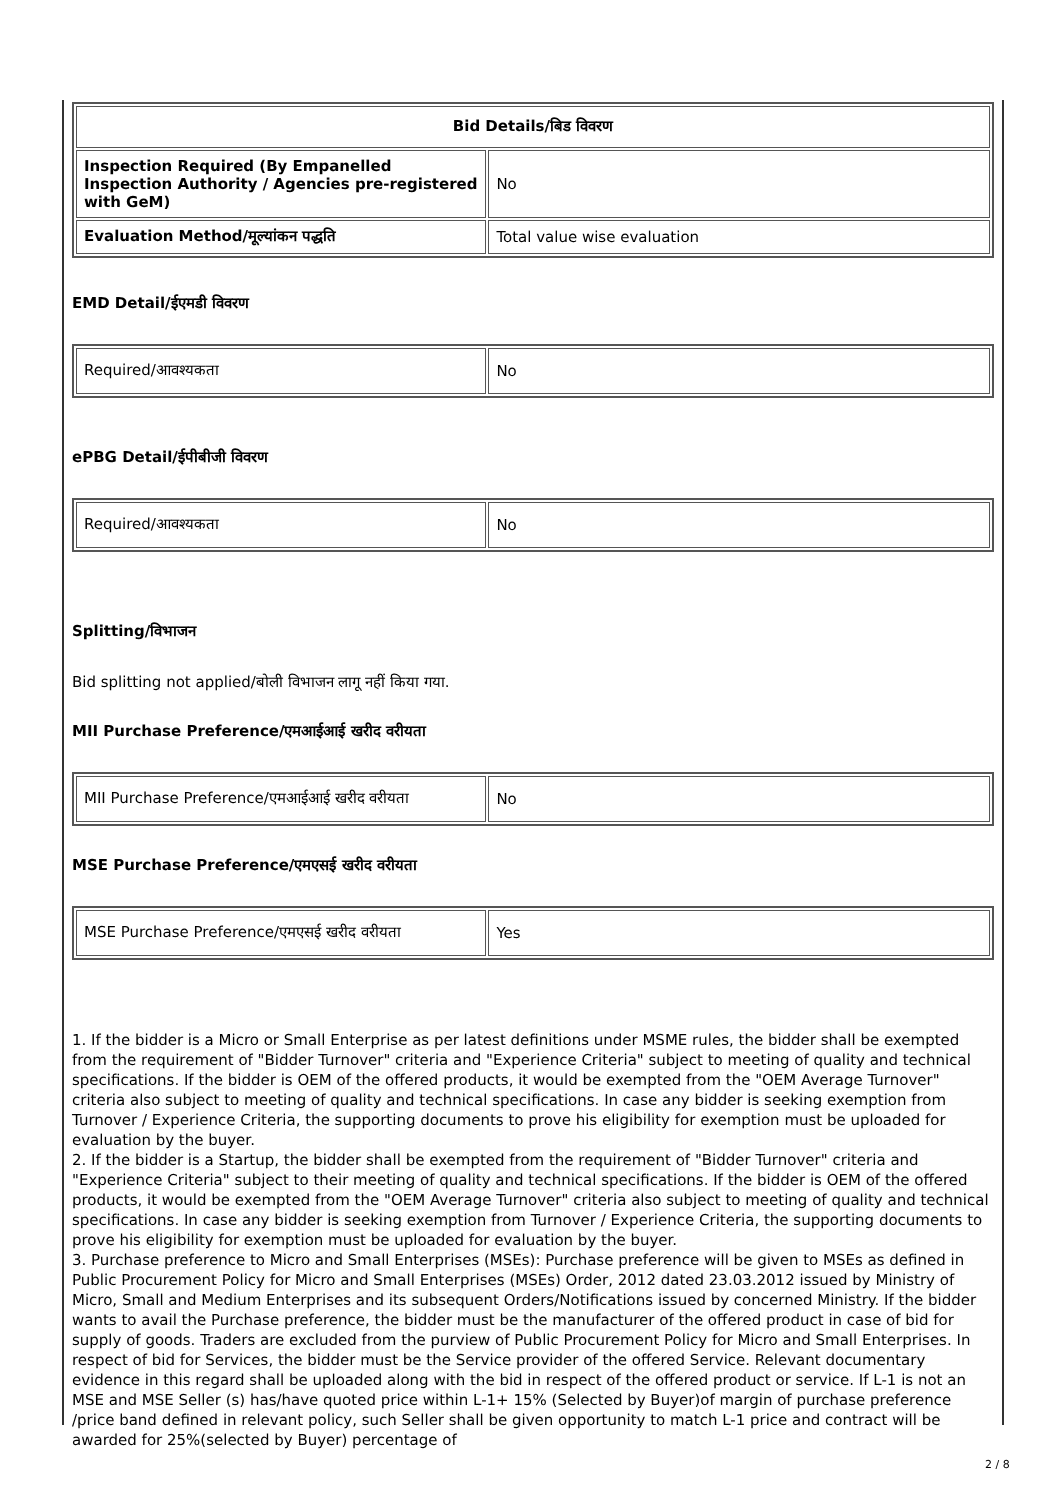| Bid Details/बिड विवरण | |
| --- | --- |
| Inspection Required (By Empanelled Inspection Authority / Agencies pre-registered with GeM) | No |
| Evaluation Method/मूल्यांकन पद्धति | Total value wise evaluation |
EMD Detail/ईएमडी विवरण
| Required/आवश्यकता | No |
ePBG Detail/ईपीबीजी विवरण
| Required/आवश्यकता | No |
Splitting/विभाजन
Bid splitting not applied/बोली विभाजन लागू नहीं किया गया.
MII Purchase Preference/एमआईआई खरीद वरीयता
| MII Purchase Preference/एमआईआई खरीद वरीयता | No |
MSE Purchase Preference/एमएसई खरीद वरीयता
| MSE Purchase Preference/एमएसई खरीद वरीयता | Yes |
1. If the bidder is a Micro or Small Enterprise as per latest definitions under MSME rules, the bidder shall be exempted from the requirement of "Bidder Turnover" criteria and "Experience Criteria" subject to meeting of quality and technical specifications. If the bidder is OEM of the offered products, it would be exempted from the "OEM Average Turnover" criteria also subject to meeting of quality and technical specifications. In case any bidder is seeking exemption from Turnover / Experience Criteria, the supporting documents to prove his eligibility for exemption must be uploaded for evaluation by the buyer.
2. If the bidder is a Startup, the bidder shall be exempted from the requirement of "Bidder Turnover" criteria and "Experience Criteria" subject to their meeting of quality and technical specifications. If the bidder is OEM of the offered products, it would be exempted from the "OEM Average Turnover" criteria also subject to meeting of quality and technical specifications. In case any bidder is seeking exemption from Turnover / Experience Criteria, the supporting documents to prove his eligibility for exemption must be uploaded for evaluation by the buyer.
3. Purchase preference to Micro and Small Enterprises (MSEs): Purchase preference will be given to MSEs as defined in Public Procurement Policy for Micro and Small Enterprises (MSEs) Order, 2012 dated 23.03.2012 issued by Ministry of Micro, Small and Medium Enterprises and its subsequent Orders/Notifications issued by concerned Ministry. If the bidder wants to avail the Purchase preference, the bidder must be the manufacturer of the offered product in case of bid for supply of goods. Traders are excluded from the purview of Public Procurement Policy for Micro and Small Enterprises. In respect of bid for Services, the bidder must be the Service provider of the offered Service. Relevant documentary evidence in this regard shall be uploaded along with the bid in respect of the offered product or service. If L-1 is not an MSE and MSE Seller (s) has/have quoted price within L-1+ 15% (Selected by Buyer)of margin of purchase preference /price band defined in relevant policy, such Seller shall be given opportunity to match L-1 price and contract will be awarded for 25%(selected by Buyer) percentage of
2 / 8